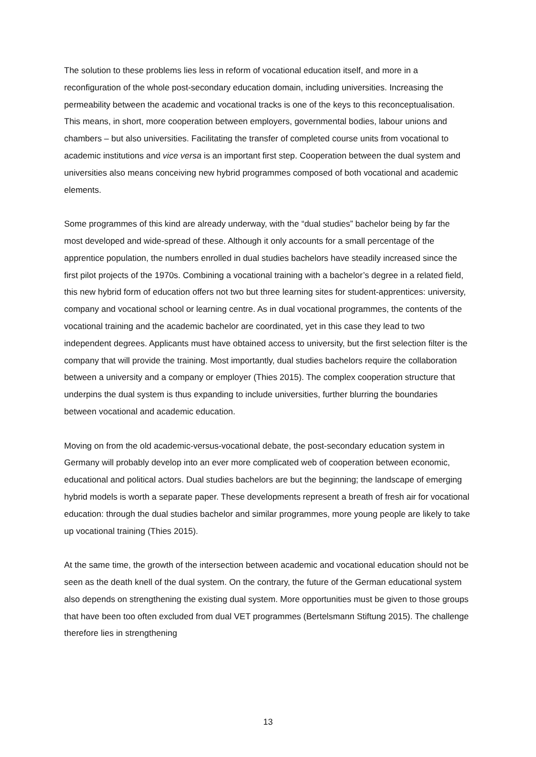The solution to these problems lies less in reform of vocational education itself, and more in a reconfiguration of the whole post-secondary education domain, including universities. Increasing the permeability between the academic and vocational tracks is one of the keys to this reconceptualisation. This means, in short, more cooperation between employers, governmental bodies, labour unions and chambers – but also universities. Facilitating the transfer of completed course units from vocational to academic institutions and vice versa is an important first step. Cooperation between the dual system and universities also means conceiving new hybrid programmes composed of both vocational and academic elements.
Some programmes of this kind are already underway, with the “dual studies” bachelor being by far the most developed and wide-spread of these. Although it only accounts for a small percentage of the apprentice population, the numbers enrolled in dual studies bachelors have steadily increased since the first pilot projects of the 1970s. Combining a vocational training with a bachelor’s degree in a related field, this new hybrid form of education offers not two but three learning sites for student-apprentices: university, company and vocational school or learning centre. As in dual vocational programmes, the contents of the vocational training and the academic bachelor are coordinated, yet in this case they lead to two independent degrees. Applicants must have obtained access to university, but the first selection filter is the company that will provide the training. Most importantly, dual studies bachelors require the collaboration between a university and a company or employer (Thies 2015). The complex cooperation structure that underpins the dual system is thus expanding to include universities, further blurring the boundaries between vocational and academic education.
Moving on from the old academic-versus-vocational debate, the post-secondary education system in Germany will probably develop into an ever more complicated web of cooperation between economic, educational and political actors. Dual studies bachelors are but the beginning; the landscape of emerging hybrid models is worth a separate paper. These developments represent a breath of fresh air for vocational education: through the dual studies bachelor and similar programmes, more young people are likely to take up vocational training (Thies 2015).
At the same time, the growth of the intersection between academic and vocational education should not be seen as the death knell of the dual system. On the contrary, the future of the German educational system also depends on strengthening the existing dual system. More opportunities must be given to those groups that have been too often excluded from dual VET programmes (Bertelsmann Stiftung 2015). The challenge therefore lies in strengthening
13